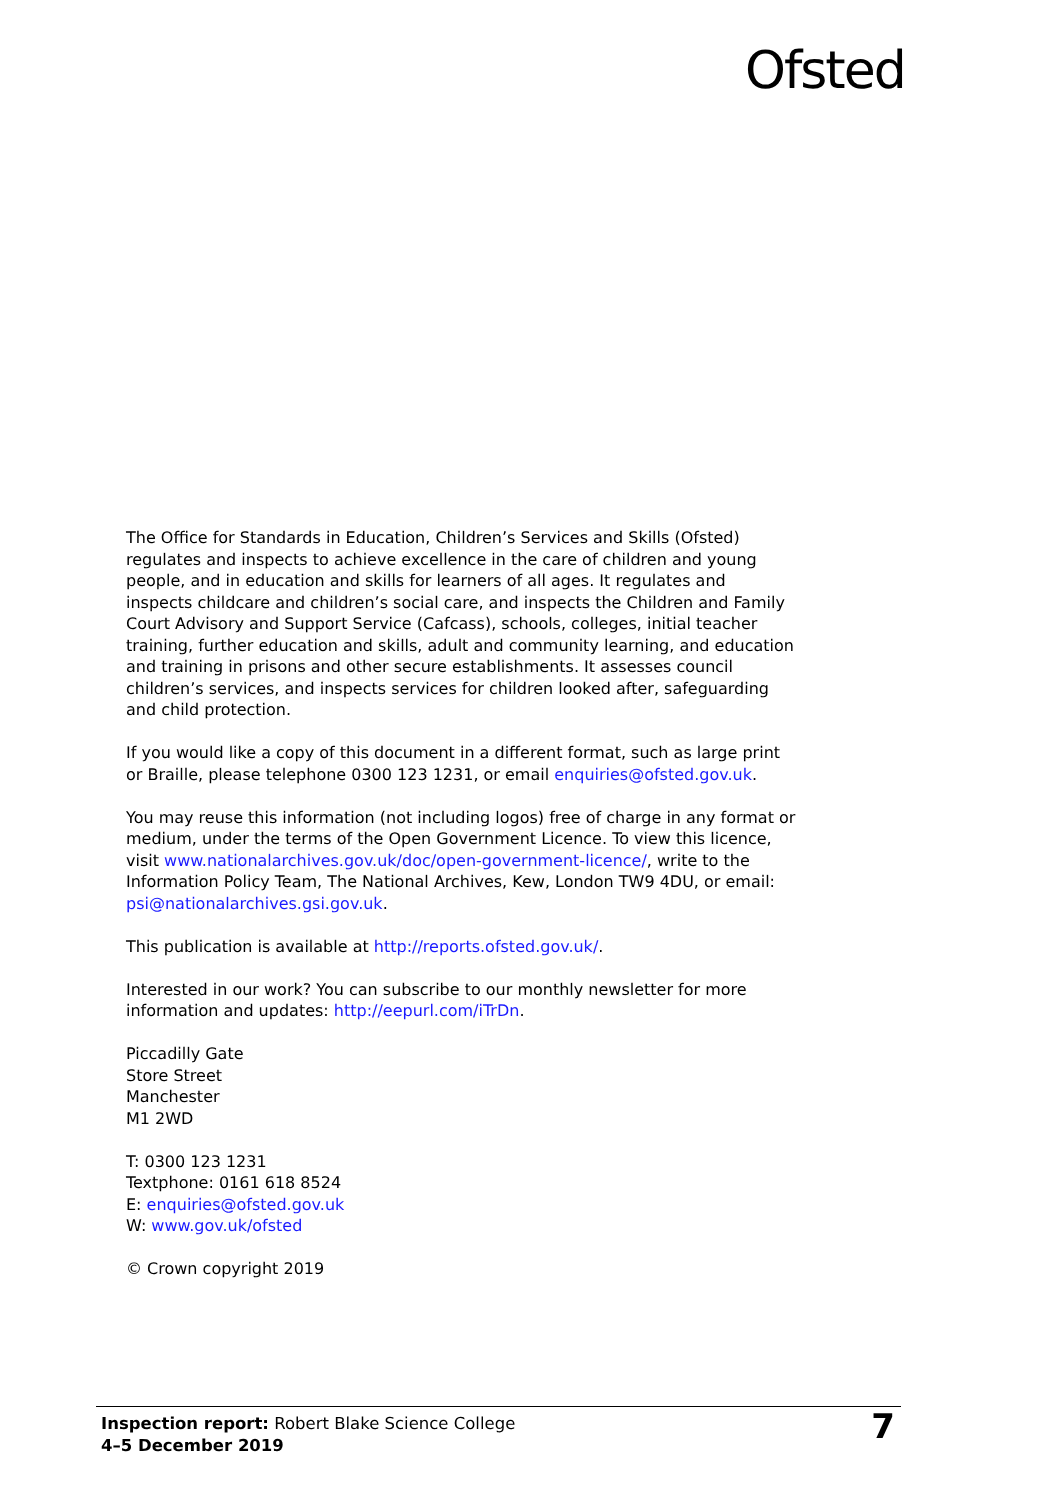Ofsted
The Office for Standards in Education, Children’s Services and Skills (Ofsted) regulates and inspects to achieve excellence in the care of children and young people, and in education and skills for learners of all ages. It regulates and inspects childcare and children’s social care, and inspects the Children and Family Court Advisory and Support Service (Cafcass), schools, colleges, initial teacher training, further education and skills, adult and community learning, and education and training in prisons and other secure establishments. It assesses council children’s services, and inspects services for children looked after, safeguarding and child protection.
If you would like a copy of this document in a different format, such as large print or Braille, please telephone 0300 123 1231, or email enquiries@ofsted.gov.uk.
You may reuse this information (not including logos) free of charge in any format or medium, under the terms of the Open Government Licence. To view this licence, visit www.nationalarchives.gov.uk/doc/open-government-licence/, write to the Information Policy Team, The National Archives, Kew, London TW9 4DU, or email: psi@nationalarchives.gsi.gov.uk.
This publication is available at http://reports.ofsted.gov.uk/.
Interested in our work? You can subscribe to our monthly newsletter for more information and updates: http://eepurl.com/iTrDn.
Piccadilly Gate
Store Street
Manchester
M1 2WD
T: 0300 123 1231
Textphone: 0161 618 8524
E: enquiries@ofsted.gov.uk
W: www.gov.uk/ofsted
© Crown copyright 2019
Inspection report: Robert Blake Science College
4–5 December 2019
7